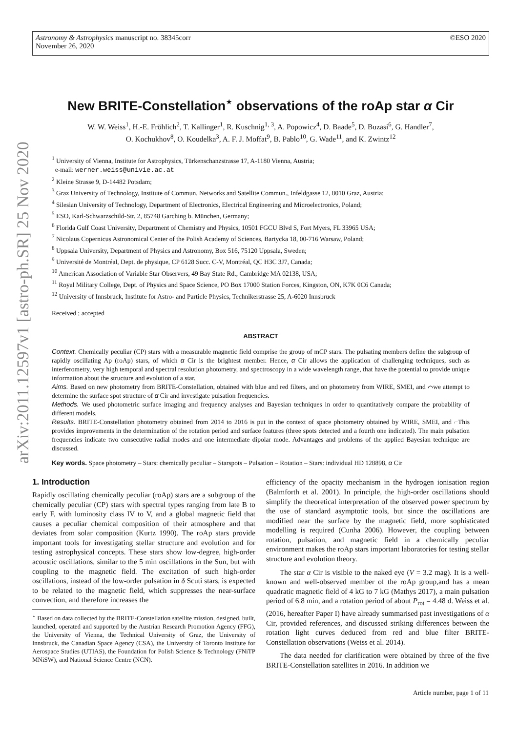©ESO 2020 Astronomy & Astrophysics manuscript no. 38345corr
November 26, 2020
arXiv:2011.12597v1 [astro-ph.SR] 25 Nov 2020
New BRITE-Constellation<sup>⋆</sup> observations of the roAp star α Cir
W. W. Weiss<sup>1</sup>, H.-E. Fröhlich<sup>2</sup>, T. Kallinger<sup>1</sup>, R. Kuschnig<sup>1, 3</sup>, A. Popowicz<sup>4</sup>, D. Baade<sup>5</sup>, D. Buzasi<sup>6</sup>, G. Handler<sup>7</sup>,
O. Kochukhov<sup>8</sup>, O. Koudelka<sup>3</sup>, A. F. J. Moffat<sup>9</sup>, B. Pablo<sup>10</sup>, G. Wade<sup>11</sup>, and K. Zwintz<sup>12</sup>
<sup>1</sup> University of Vienna, Institute for Astrophysics, Türkenschanzstrasse 17, A-1180 Vienna, Austria;
e-mail: werner.weiss@univie.ac.at
<sup>2</sup> Kleine Strasse 9, D-14482 Potsdam;
<sup>3</sup> Graz University of Technology, Institute of Commun. Networks and Satellite Commun., Infeldgasse 12, 8010 Graz, Austria;
<sup>4</sup> Silesian University of Technology, Department of Electronics, Electrical Engineering and Microelectronics, Poland;
<sup>5</sup> ESO, Karl-Schwarzschild-Str. 2, 85748 Garching b. München, Germany;
<sup>6</sup> Florida Gulf Coast University, Department of Chemistry and Physics, 10501 FGCU Blvd S, Fort Myers, FL 33965 USA;
<sup>7</sup> Nicolaus Copernicus Astronomical Center of the Polish Academy of Sciences, Bartycka 18, 00-716 Warsaw, Poland;
<sup>8</sup> Uppsala University, Department of Physics and Astronomy, Box 516, 75120 Uppsala, Sweden;
<sup>9</sup> Université de Montréal, Dept. de physique, CP 6128 Succ. C-V, Montréal, QC H3C 3J7, Canada;
<sup>10</sup> American Association of Variable Star Observers, 49 Bay State Rd., Cambridge MA 02138, USA;
<sup>11</sup> Royal Military College, Dept. of Physics and Space Science, PO Box 17000 Station Forces, Kingston, ON, K7K 0C6 Canada;
<sup>12</sup> University of Innsbruck, Institute for Astro- and Particle Physics, Technikerstrasse 25, A-6020 Innsbruck
Received ; accepted
ABSTRACT
Context. Chemically peculiar (CP) stars with a measurable magnetic field comprise the group of mCP stars. The pulsating members define the subgroup of rapidly oscillating Ap (roAp) stars, of which α Cir is the brightest member. Hence, α Cir allows the application of challenging techniques, such as interferometry, very high temporal and spectral resolution photometry, and spectroscopy in a wide wavelength range, that have the potential to provide unique information about the structure and evolution of a star.
Aims. Based on new photometry from BRITE-Constellation, obtained with blue and red filters, and on photometry from WIRE, SMEI, and ⌒we attempt to determine the surface spot structure of α Cir and investigate pulsation frequencies.
Methods. We used photometric surface imaging and frequency analyses and Bayesian techniques in order to quantitatively compare the probability of different models.
Results. BRITE-Constellation photometry obtained from 2014 to 2016 is put in the context of space photometry obtained by WIRE, SMEI, and ⌐This provides improvements in the determination of the rotation period and surface features (three spots detected and a fourth one indicated). The main pulsation frequencies indicate two consecutive radial modes and one intermediate dipolar mode. Advantages and problems of the applied Bayesian technique are discussed.
Key words. Space photometry – Stars: chemically peculiar – Starspots – Pulsation – Rotation – Stars: individual HD 128898, α Cir
1. Introduction
Rapidly oscillating chemically peculiar (roAp) stars are a subgroup of the chemically peculiar (CP) stars with spectral types ranging from late B to early F, with luminosity class IV to V, and a global magnetic field that causes a peculiar chemical composition of their atmosphere and that deviates from solar composition (Kurtz 1990). The roAp stars provide important tools for investigating stellar structure and evolution and for testing astrophysical concepts. These stars show low-degree, high-order acoustic oscillations, similar to the 5 min oscillations in the Sun, but with coupling to the magnetic field. The excitation of such high-order oscillations, instead of the low-order pulsation in δ Scuti stars, is expected to be related to the magnetic field, which suppresses the near-surface convection, and therefore increases the
<sup>⋆</sup> Based on data collected by the BRITE-Constellation satellite mission, designed, built, launched, operated and supported by the Austrian Research Promotion Agency (FFG), the University of Vienna, the Technical University of Graz, the University of Innsbruck, the Canadian Space Agency (CSA), the University of Toronto Institute for Aerospace Studies (UTIAS), the Foundation for Polish Science & Technology (FNiTP MNiSW), and National Science Centre (NCN).
efficiency of the opacity mechanism in the hydrogen ionisation region (Balmforth et al. 2001). In principle, the high-order oscillations should simplify the theoretical interpretation of the observed power spectrum by the use of standard asymptotic tools, but since the oscillations are modified near the surface by the magnetic field, more sophisticated modelling is required (Cunha 2006). However, the coupling between rotation, pulsation, and magnetic field in a chemically peculiar environment makes the roAp stars important laboratories for testing stellar structure and evolution theory.
The star α Cir is visible to the naked eye (V = 3.2 mag). It is a well-known and well-observed member of the roAp group,and has a mean quadratic magnetic field of 4 kG to 7 kG (Mathys 2017), a main pulsation period of 6.8 min, and a rotation period of about P<sub>rot</sub> = 4.48 d. Weiss et al. (2016, hereafter Paper I) have already summarised past investigations of α Cir, provided references, and discussed striking differences between the rotation light curves deduced from red and blue filter BRITE-Constellation observations (Weiss et al. 2014).
The data needed for clarification were obtained by three of the five BRITE-Constellation satellites in 2016. In addition we
Article number, page 1 of 11